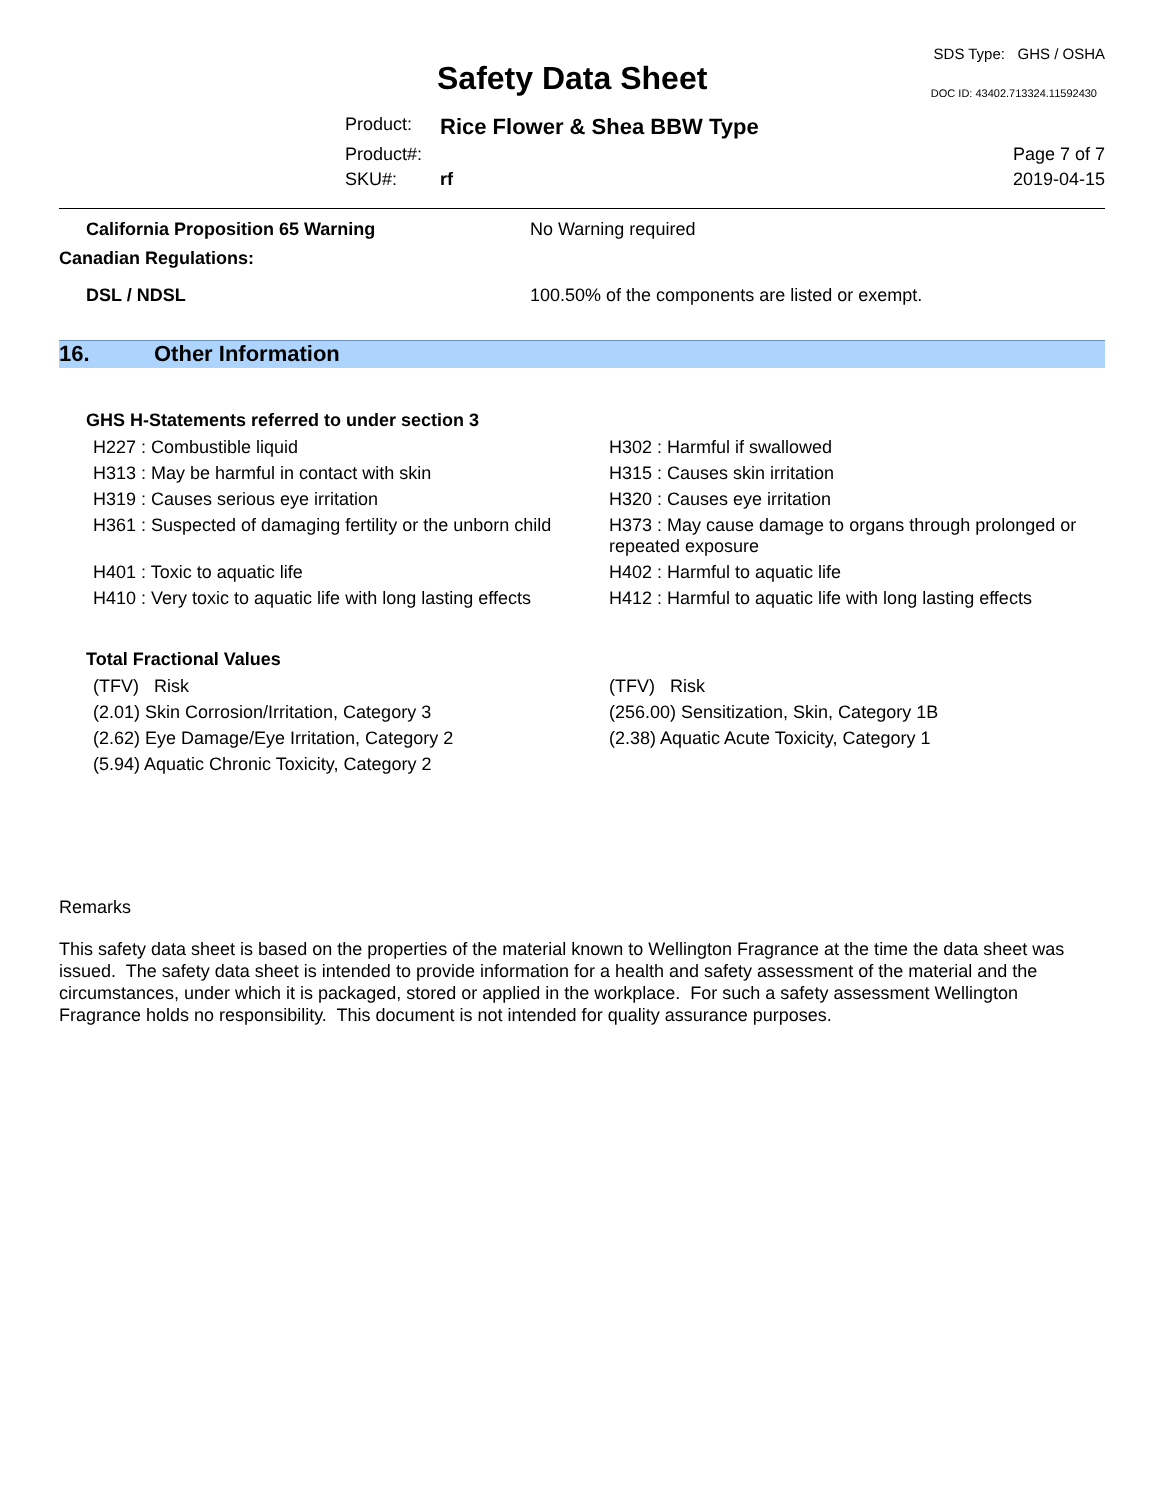Safety Data Sheet
SDS Type: GHS / OSHA
DOC ID: 43402.713324.11592430
Product:
Rice Flower & Shea BBW Type
Product#:
Page 7 of 7
SKU#:
rf
2019-04-15
California Proposition 65 Warning No Warning required
Canadian Regulations:
DSL / NDSL 100.50% of the components are listed or exempt.
16. Other Information
GHS H-Statements referred to under section 3
H227 : Combustible liquid
H302 : Harmful if swallowed
H313 : May be harmful in contact with skin
H315 : Causes skin irritation
H319 : Causes serious eye irritation
H320 : Causes eye irritation
H361 : Suspected of damaging fertility or the unborn child
H373 : May cause damage to organs through prolonged or repeated exposure
H401 : Toxic to aquatic life
H402 : Harmful to aquatic life
H410 : Very toxic to aquatic life with long lasting effects
H412 : Harmful to aquatic life with long lasting effects
Total Fractional Values
(TFV) Risk
(TFV) Risk
(2.01) Skin Corrosion/Irritation, Category 3
(256.00) Sensitization, Skin, Category 1B
(2.62) Eye Damage/Eye Irritation, Category 2
(2.38) Aquatic Acute Toxicity, Category 1
(5.94) Aquatic Chronic Toxicity, Category 2
Remarks
This safety data sheet is based on the properties of the material known to Wellington Fragrance at the time the data sheet was issued. The safety data sheet is intended to provide information for a health and safety assessment of the material and the circumstances, under which it is packaged, stored or applied in the workplace. For such a safety assessment Wellington Fragrance holds no responsibility. This document is not intended for quality assurance purposes.